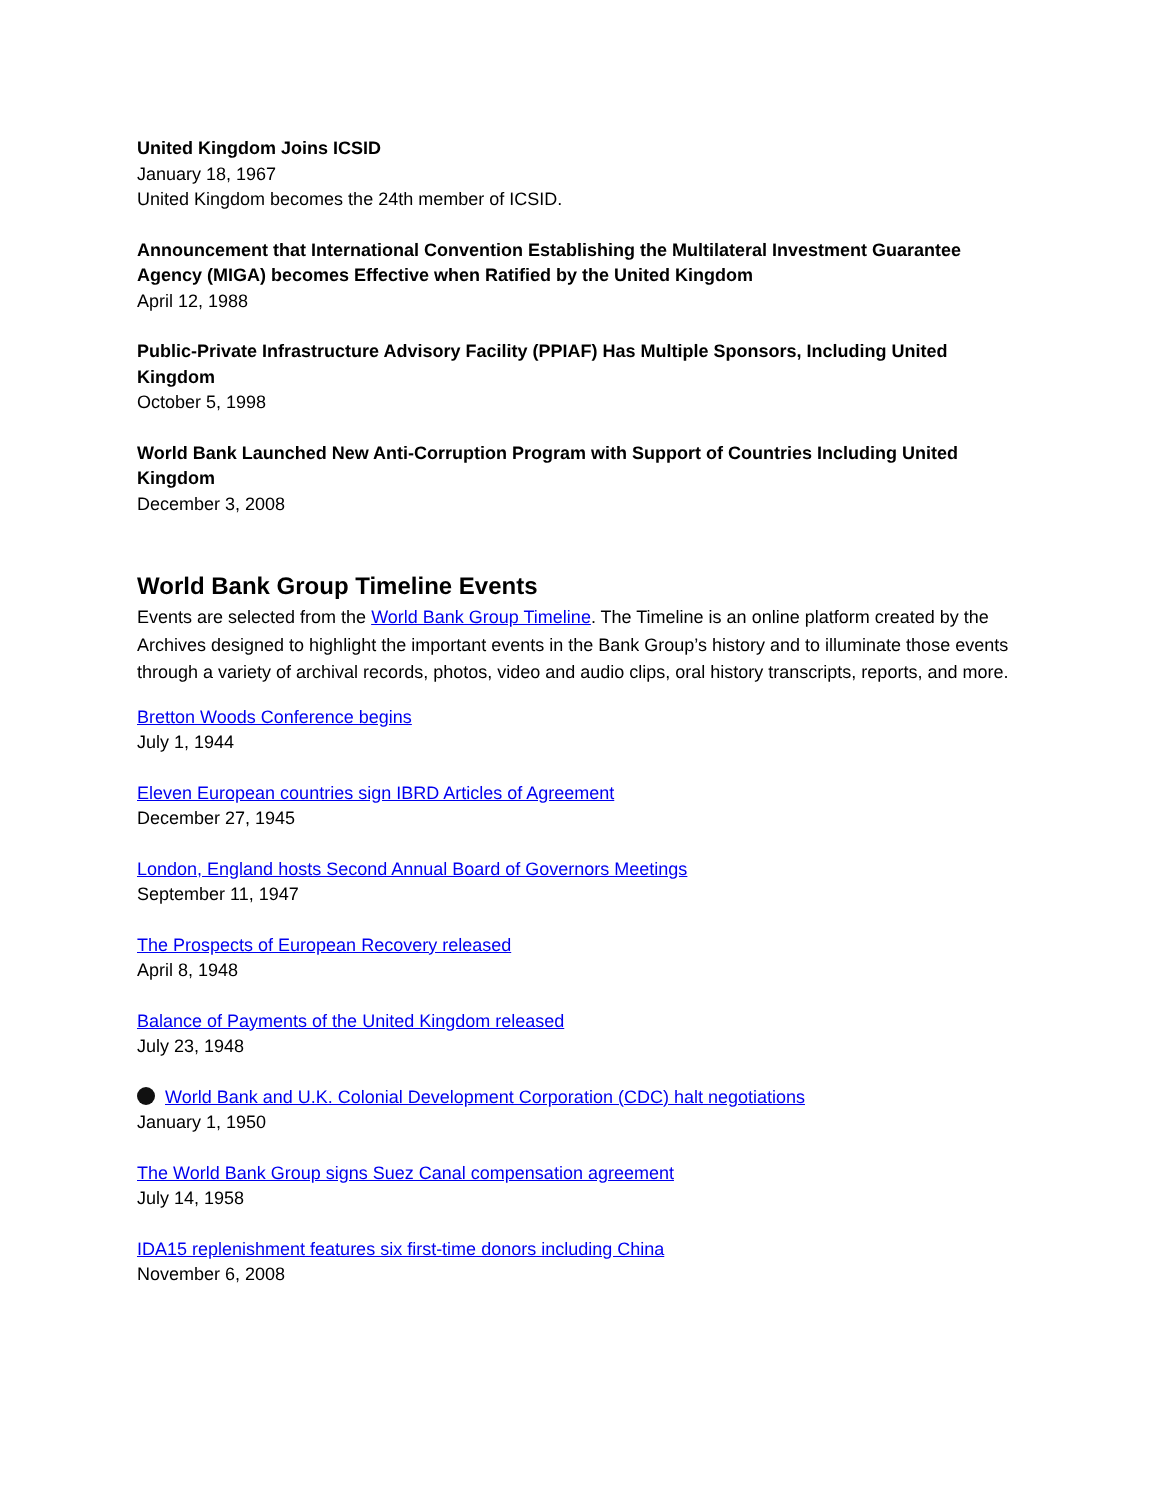United Kingdom Joins ICSID
January 18, 1967
United Kingdom becomes the 24th member of ICSID.
Announcement that International Convention Establishing the Multilateral Investment Guarantee Agency (MIGA) becomes Effective when Ratified by the United Kingdom
April 12, 1988
Public-Private Infrastructure Advisory Facility (PPIAF) Has Multiple Sponsors, Including United Kingdom
October 5, 1998
World Bank Launched New Anti-Corruption Program with Support of Countries Including United Kingdom
December 3, 2008
World Bank Group Timeline Events
Events are selected from the World Bank Group Timeline. The Timeline is an online platform created by the Archives designed to highlight the important events in the Bank Group’s history and to illuminate those events through a variety of archival records, photos, video and audio clips, oral history transcripts, reports, and more.
Bretton Woods Conference begins
July 1, 1944
Eleven European countries sign IBRD Articles of Agreement
December 27, 1945
London, England hosts Second Annual Board of Governors Meetings
September 11, 1947
The Prospects of European Recovery released
April 8, 1948
Balance of Payments of the United Kingdom released
July 23, 1948
World Bank and U.K. Colonial Development Corporation (CDC) halt negotiations
January 1, 1950
The World Bank Group signs Suez Canal compensation agreement
July 14, 1958
IDA15 replenishment features six first-time donors including China
November 6, 2008